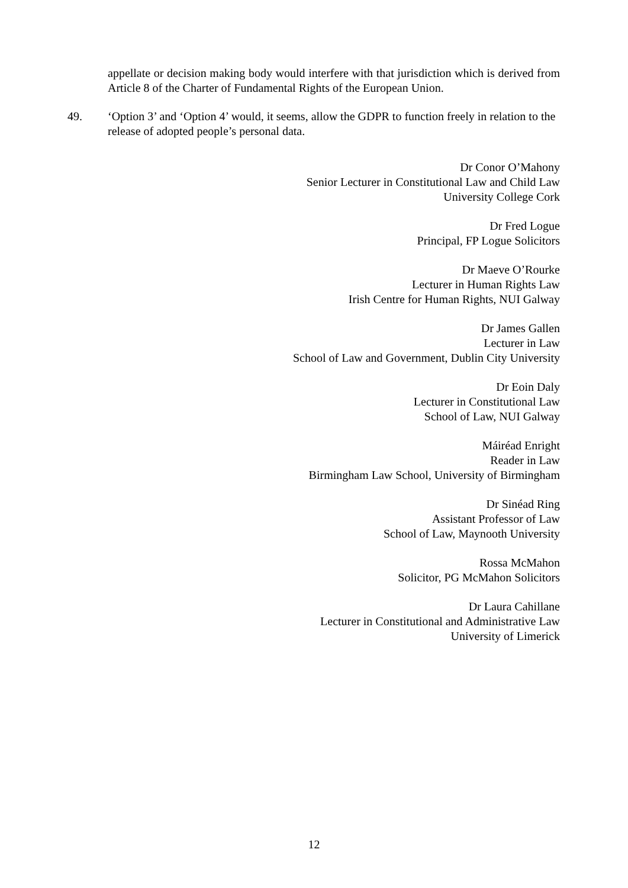appellate or decision making body would interfere with that jurisdiction which is derived from Article 8 of the Charter of Fundamental Rights of the European Union.
49. ‘Option 3’ and ‘Option 4’ would, it seems, allow the GDPR to function freely in relation to the release of adopted people’s personal data.
Dr Conor O’Mahony
Senior Lecturer in Constitutional Law and Child Law
University College Cork
Dr Fred Logue
Principal, FP Logue Solicitors
Dr Maeve O’Rourke
Lecturer in Human Rights Law
Irish Centre for Human Rights, NUI Galway
Dr James Gallen
Lecturer in Law
School of Law and Government, Dublin City University
Dr Eoin Daly
Lecturer in Constitutional Law
School of Law, NUI Galway
Máiréad Enright
Reader in Law
Birmingham Law School, University of Birmingham
Dr Sinéad Ring
Assistant Professor of Law
School of Law, Maynooth University
Rossa McMahon
Solicitor, PG McMahon Solicitors
Dr Laura Cahillane
Lecturer in Constitutional and Administrative Law
University of Limerick
12